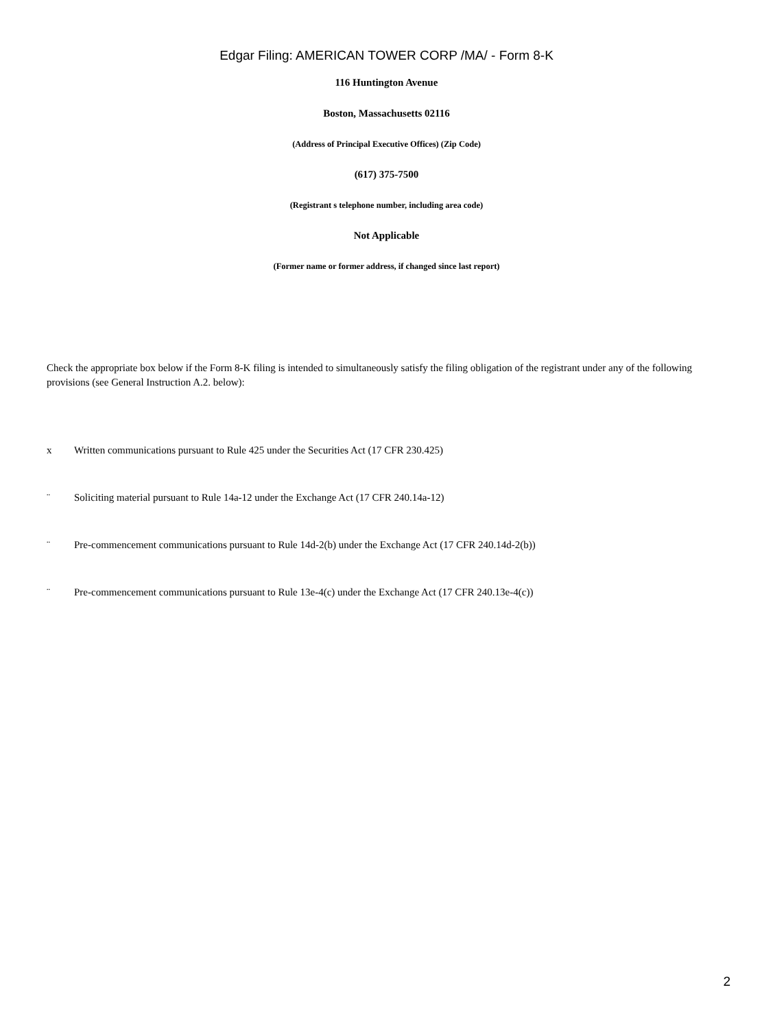Edgar Filing: AMERICAN TOWER CORP /MA/ - Form 8-K
116 Huntington Avenue
Boston, Massachusetts 02116
(Address of Principal Executive Offices) (Zip Code)
(617) 375-7500
(Registrant s telephone number, including area code)
Not Applicable
(Former name or former address, if changed since last report)
Check the appropriate box below if the Form 8-K filing is intended to simultaneously satisfy the filing obligation of the registrant under any of the following provisions (see General Instruction A.2. below):
x Written communications pursuant to Rule 425 under the Securities Act (17 CFR 230.425)
¨ Soliciting material pursuant to Rule 14a-12 under the Exchange Act (17 CFR 240.14a-12)
¨ Pre-commencement communications pursuant to Rule 14d-2(b) under the Exchange Act (17 CFR 240.14d-2(b))
¨ Pre-commencement communications pursuant to Rule 13e-4(c) under the Exchange Act (17 CFR 240.13e-4(c))
2